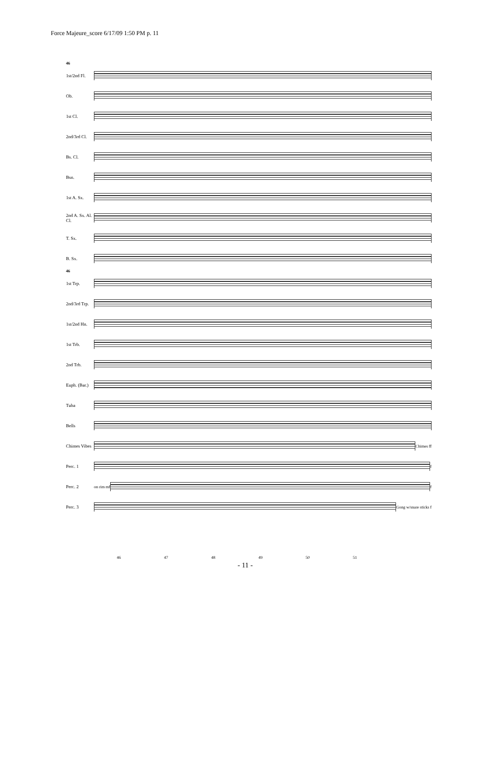Force Majeure_score 6/17/09 1:50 PM p. 11
46
1st/2nd Fl.
Ob.
1st Cl.
2nd/3rd Cl.
Bs. Cl.
Bsn.
1st A. Sx.
2nd A. Sx. Al. Cl.
T. Sx.
B. Sx.
46
1st Trp.
2nd/3rd Trp.
1st/2nd Hn.
1st Trb.
2nd Trb.
Euph. (Bar.)
Tuba
Bells
Chimes Vibes Chimes ff
Perc. 1 f
Perc. 2 on rim mf f
Perc. 3 Gong w/snare sticks f
46 47 48 49 50 51
- 11 -